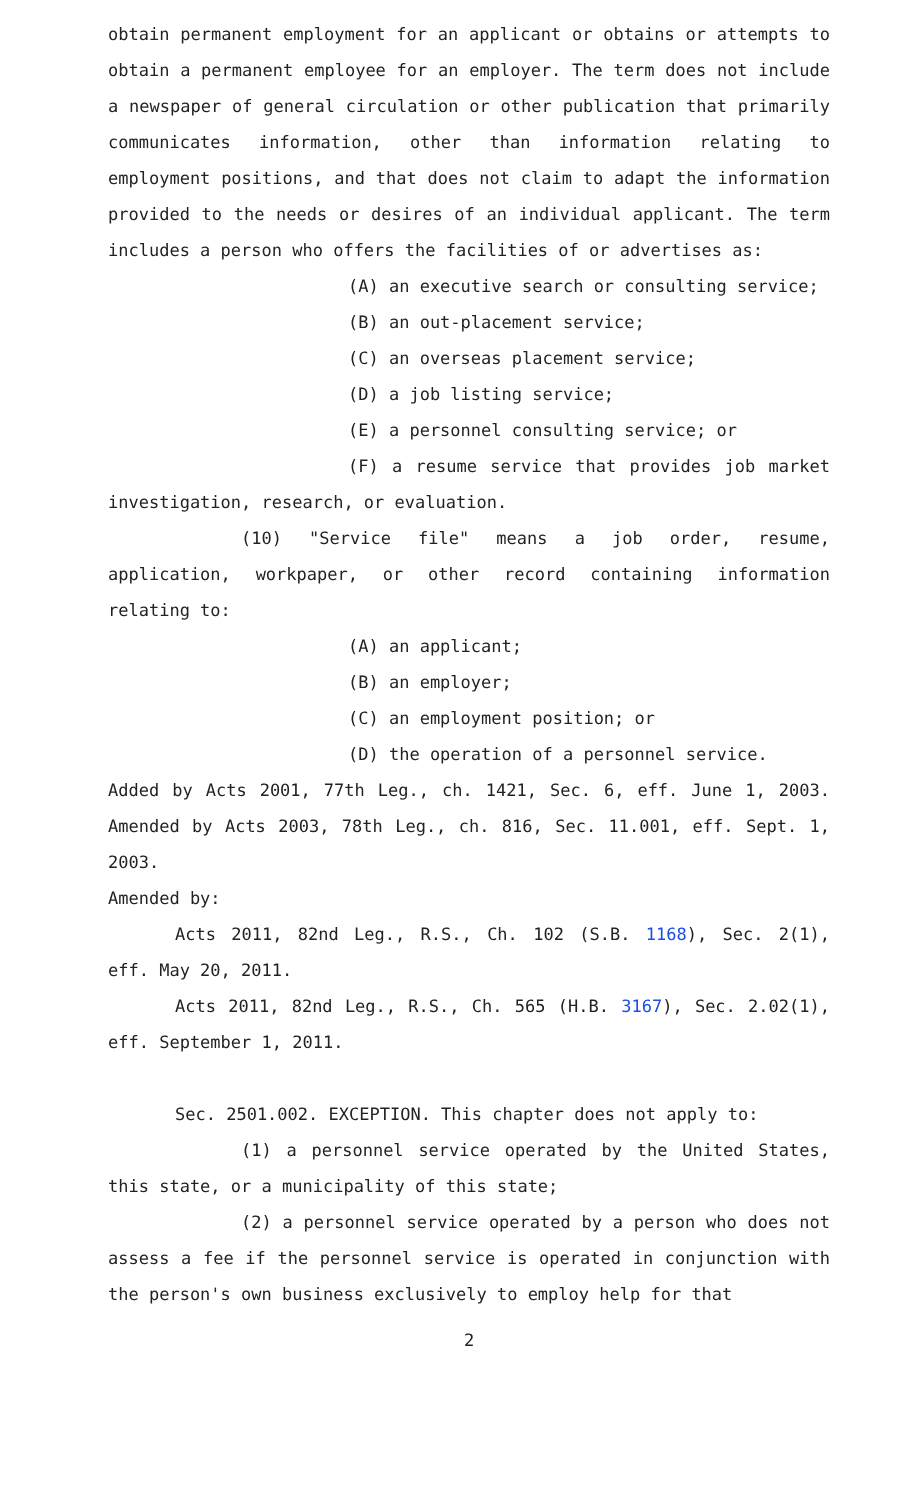obtain permanent employment for an applicant or obtains or attempts to obtain a permanent employee for an employer. The term does not include a newspaper of general circulation or other publication that primarily communicates information, other than information relating to employment positions, and that does not claim to adapt the information provided to the needs or desires of an individual applicant. The term includes a person who offers the facilities of or advertises as:
(A) an executive search or consulting service;
(B) an out-placement service;
(C) an overseas placement service;
(D) a job listing service;
(E) a personnel consulting service; or
(F) a resume service that provides job market investigation, research, or evaluation.
(10) "Service file" means a job order, resume, application, workpaper, or other record containing information relating to:
(A) an applicant;
(B) an employer;
(C) an employment position; or
(D) the operation of a personnel service.
Added by Acts 2001, 77th Leg., ch. 1421, Sec. 6, eff. June 1, 2003. Amended by Acts 2003, 78th Leg., ch. 816, Sec. 11.001, eff. Sept. 1, 2003.
Amended by:
Acts 2011, 82nd Leg., R.S., Ch. 102 (S.B. 1168), Sec. 2(1), eff. May 20, 2011.
Acts 2011, 82nd Leg., R.S., Ch. 565 (H.B. 3167), Sec. 2.02(1), eff. September 1, 2011.
Sec. 2501.002. EXCEPTION. This chapter does not apply to:
(1) a personnel service operated by the United States, this state, or a municipality of this state;
(2) a personnel service operated by a person who does not assess a fee if the personnel service is operated in conjunction with the person's own business exclusively to employ help for that
2